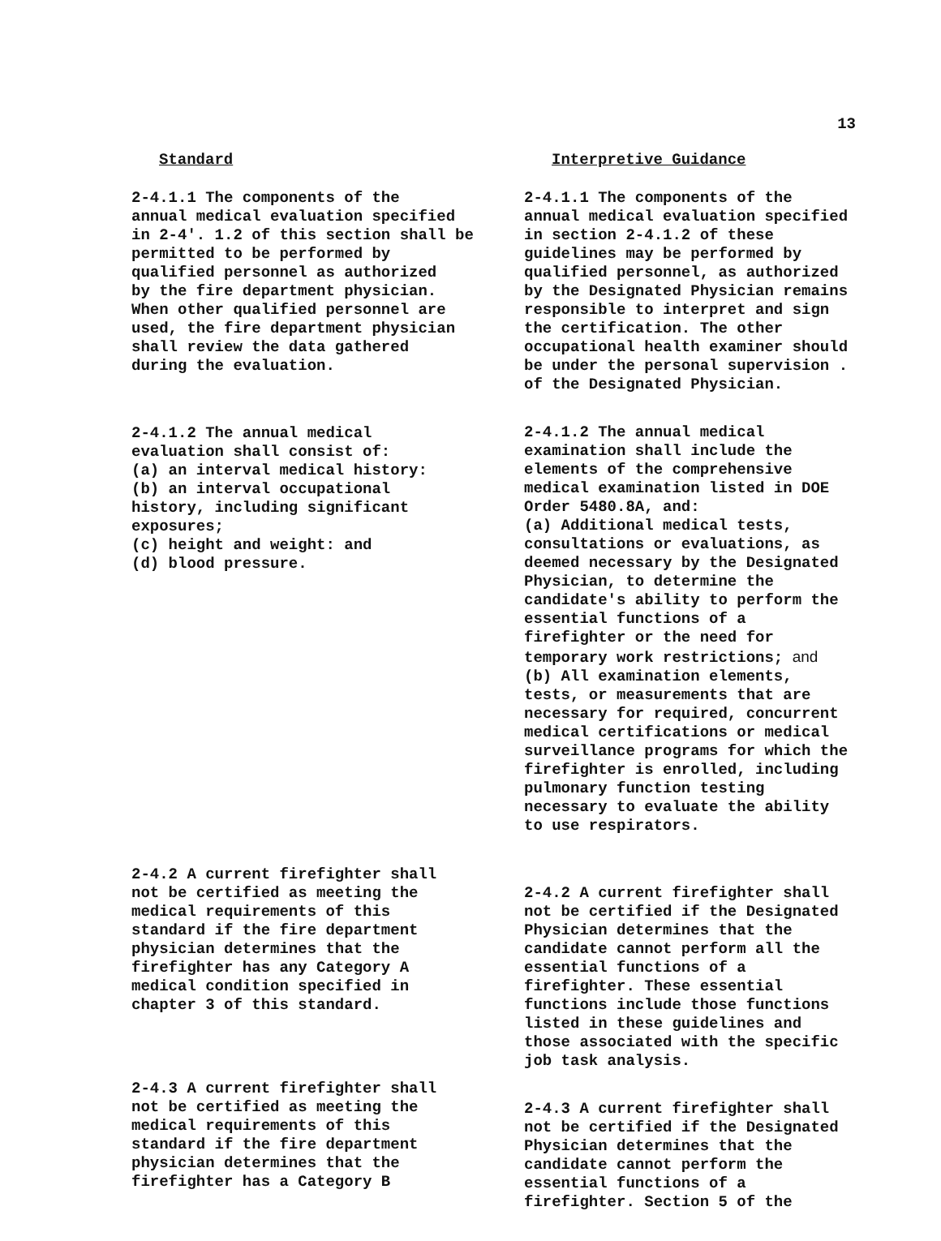13
Standard
2-4.1.1 The components of the annual medical evaluation specified in 2-4'. 1.2 of this section shall be permitted to be performed by qualified personnel as authorized by the fire department physician. When other qualified personnel are used, the fire department physician shall review the data gathered during the evaluation.
2-4.1.2 The annual medical evaluation shall consist of: (a) an interval medical history: (b) an interval occupational history, including significant exposures; (c) height and weight: and (d) blood pressure.
2-4.2 A current firefighter shall not be certified as meeting the medical requirements of this standard if the fire department physician determines that the firefighter has any Category A medical condition specified in chapter 3 of this standard.
2-4.3 A current firefighter shall not be certified as meeting the medical requirements of this standard if the fire department physician determines that the firefighter has a Category B
Interpretive Guidance
2-4.1.1 The components of the annual medical evaluation specified in section 2-4.1.2 of these guidelines may be performed by qualified personnel, as authorized by the Designated Physician remains responsible to interpret and sign the certification. The other occupational health examiner should be under the personal supervision . of the Designated Physician.
2-4.1.2 The annual medical examination shall include the elements of the comprehensive medical examination listed in DOE Order 5480.8A, and: (a) Additional medical tests, consultations or evaluations, as deemed necessary by the Designated Physician, to determine the candidate's ability to perform the essential functions of a firefighter or the need for temporary work restrictions; and (b) All examination elements, tests, or measurements that are necessary for required, concurrent medical certifications or medical surveillance programs for which the firefighter is enrolled, including pulmonary function testing necessary to evaluate the ability to use respirators.
2-4.2 A current firefighter shall not be certified if the Designated Physician determines that the candidate cannot perform all the essential functions of a firefighter. These essential functions include those functions listed in these guidelines and those associated with the specific job task analysis.
2-4.3 A current firefighter shall not be certified if the Designated Physician determines that the candidate cannot perform the essential functions of a firefighter. Section 5 of the